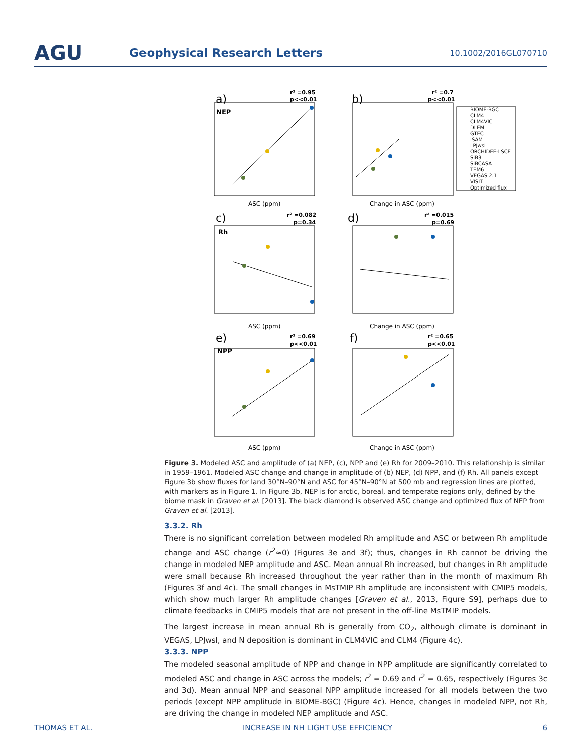AGU
Geophysical Research Letters
10.1002/2016GL070710
a)
NEP
r² =0.95
p<<0.01
b)
r² =0.7
p<<0.01
c)
Rh
r² =0.082
p=0.34
d)
r² =0.015
p=0.69
e)
NPP
r² =0.69
p<<0.01
f)
r² =0.65
p<<0.01
ASC (ppm)
Change in ASC (ppm)
ASC (ppm)
Change in ASC (ppm)
ASC (ppm)
Change in ASC (ppm)
BIOME-BGC
CLM4
CLM4VIC
DLEM
GTEC
ISAM
LPJwsl
ORCHIDEE-LSCE
SiB3
SiBCASA
TEM6
VEGAS 2.1
VISIT
Optimized flux
Figure 3. Modeled ASC and amplitude of (a) NEP, (c), NPP and (e) Rh for 2009–2010. This relationship is similar in 1959–1961. Modeled ASC change and change in amplitude of (b) NEP, (d) NPP, and (f) Rh. All panels except Figure 3b show fluxes for land 30°N–90°N and ASC for 45°N–90°N at 500 mb and regression lines are plotted, with markers as in Figure 1. In Figure 3b, NEP is for arctic, boreal, and temperate regions only, defined by the biome mask in Graven et al. [2013]. The black diamond is observed ASC change and optimized flux of NEP from Graven et al. [2013].
3.3.2. Rh
There is no significant correlation between modeled Rh amplitude and ASC or between Rh amplitude change and ASC change (r<sup>2</sup>≈0) (Figures 3e and 3f); thus, changes in Rh cannot be driving the change in modeled NEP amplitude and ASC. Mean annual Rh increased, but changes in Rh amplitude were small because Rh increased throughout the year rather than in the month of maximum Rh (Figures 3f and 4c). The small changes in MsTMIP Rh amplitude are inconsistent with CMIP5 models, which show much larger Rh amplitude changes [Graven et al., 2013, Figure S9], perhaps due to climate feedbacks in CMIP5 models that are not present in the off-line MsTMIP models.
The largest increase in mean annual Rh is generally from CO<sub>2</sub>, although climate is dominant in VEGAS, LPJwsl, and N deposition is dominant in CLM4VIC and CLM4 (Figure 4c).
3.3.3. NPP
The modeled seasonal amplitude of NPP and change in NPP amplitude are significantly correlated to modeled ASC and change in ASC across the models; r<sup>2</sup> = 0.69 and r<sup>2</sup> = 0.65, respectively (Figures 3c and 3d). Mean annual NPP and seasonal NPP amplitude increased for all models between the two periods (except NPP amplitude in BIOME-BGC) (Figure 4c). Hence, changes in modeled NPP, not Rh, are driving the change in modeled NEP amplitude and ASC.
THOMAS ET AL. INCREASE IN NH LIGHT USE EFFICIENCY 6